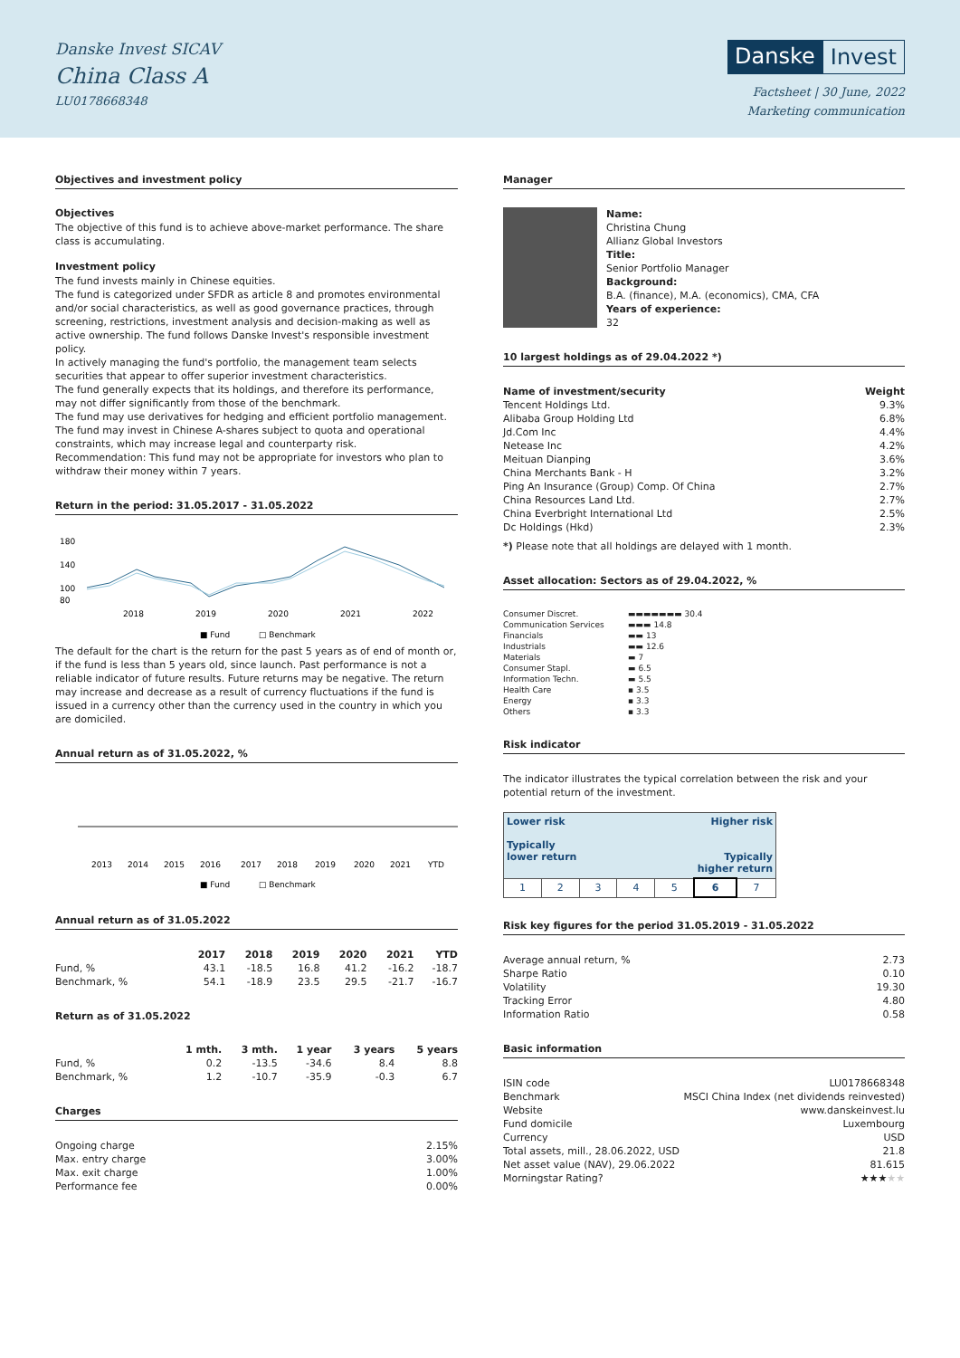Danske Invest SICAV
China Class A
LU0178668348
Danske Invest
Factsheet | 30 June, 2022
Marketing communication
Objectives and investment policy
Objectives
The objective of this fund is to achieve above-market performance. The share class is accumulating.
Investment policy
The fund invests mainly in Chinese equities.
The fund is categorized under SFDR as article 8 and promotes environmental and/or social characteristics, as well as good governance practices, through screening, restrictions, investment analysis and decision-making as well as active ownership. The fund follows Danske Invest's responsible investment policy.
In actively managing the fund's portfolio, the management team selects securities that appear to offer superior investment characteristics.
The fund generally expects that its holdings, and therefore its performance, may not differ significantly from those of the benchmark.
The fund may use derivatives for hedging and efficient portfolio management.
The fund may invest in Chinese A-shares subject to quota and operational constraints, which may increase legal and counterparty risk.
Recommendation: This fund may not be appropriate for investors who plan to withdraw their money within 7 years.
Return in the period: 31.05.2017 - 31.05.2022
180
140
100
80
2018
2019
2020
2021
2022
■ Fund
□ Benchmark
The default for the chart is the return for the past 5 years as of end of month or, if the fund is less than 5 years old, since launch. Past performance is not a reliable indicator of future results. Future returns may be negative. The return may increase and decrease as a result of currency fluctuations if the fund is issued in a currency other than the currency used in the country in which you are domiciled.
Annual return as of 31.05.2022, %
2013
2014
2015
2016
2017
2018
2019
2020
2021
YTD
■ Fund
□ Benchmark
Annual return as of 31.05.2022
| | 2017 | 2018 | 2019 | 2020 | 2021 | YTD |
| --- | --- | --- | --- | --- | --- | --- |
| Fund, % | 43.1 | -18.5 | 16.8 | 41.2 | -16.2 | -18.7 |
| Benchmark, % | 54.1 | -18.9 | 23.5 | 29.5 | -21.7 | -16.7 |
Return as of 31.05.2022
| | 1 mth. | 3 mth. | 1 year | 3 years | 5 years |
| --- | --- | --- | --- | --- | --- |
| Fund, % | 0.2 | -13.5 | -34.6 | 8.4 | 8.8 |
| Benchmark, % | 1.2 | -10.7 | -35.9 | -0.3 | 6.7 |
Charges
| Ongoing charge | 2.15% |
| Max. entry charge | 3.00% |
| Max. exit charge | 1.00% |
| Performance fee | 0.00% |
Manager
Name:
Christina Chung
Allianz Global Investors
Title:
Senior Portfolio Manager
Background:
B.A. (finance), M.A. (economics), CMA, CFA
Years of experience:
32
10 largest holdings as of 29.04.2022 *)
| Name of investment/security | Weight |
| --- | --- |
| Tencent Holdings Ltd. | 9.3% |
| Alibaba Group Holding Ltd | 6.8% |
| Jd.Com Inc | 4.4% |
| Netease Inc | 4.2% |
| Meituan Dianping | 3.6% |
| China Merchants Bank - H | 3.2% |
| Ping An Insurance (Group) Comp. Of China | 2.7% |
| China Resources Land Ltd. | 2.7% |
| China Everbright International Ltd | 2.5% |
| Dc Holdings (Hkd) | 2.3% |
*) Please note that all holdings are delayed with 1 month.
Asset allocation: Sectors as of 29.04.2022, %
| Consumer Discret. | ▬▬▬▬▬▬▬ 30.4 |
| Communication Services | ▬▬▬ 14.8 |
| Financials | ▬▬ 13 |
| Industrials | ▬▬ 12.6 |
| Materials | ▬ 7 |
| Consumer Stapl. | ▬ 6.5 |
| Information Techn. | ▬ 5.5 |
| Health Care | ▪ 3.5 |
| Energy | ▪ 3.3 |
| Others | ▪ 3.3 |
Risk indicator
The indicator illustrates the typical correlation between the risk and your potential return of the investment.
| Lower risk Higher risk Typically lower return Typically higher return | | | | | | |
| 1 | 2 | 3 | 4 | 5 | 6 | 7 |
Risk key figures for the period 31.05.2019 - 31.05.2022
| Average annual return, % | 2.73 |
| Sharpe Ratio | 0.10 |
| Volatility | 19.30 |
| Tracking Error | 4.80 |
| Information Ratio | 0.58 |
Basic information
| ISIN code | LU0178668348 |
| Benchmark | MSCI China Index (net dividends reinvested) |
| Website | www.danskeinvest.lu |
| Fund domicile | Luxembourg |
| Currency | USD |
| Total assets, mill., 28.06.2022, USD | 21.8 |
| Net asset value (NAV), 29.06.2022 | 81.615 |
| Morningstar Rating? | ★★★ ★★ |